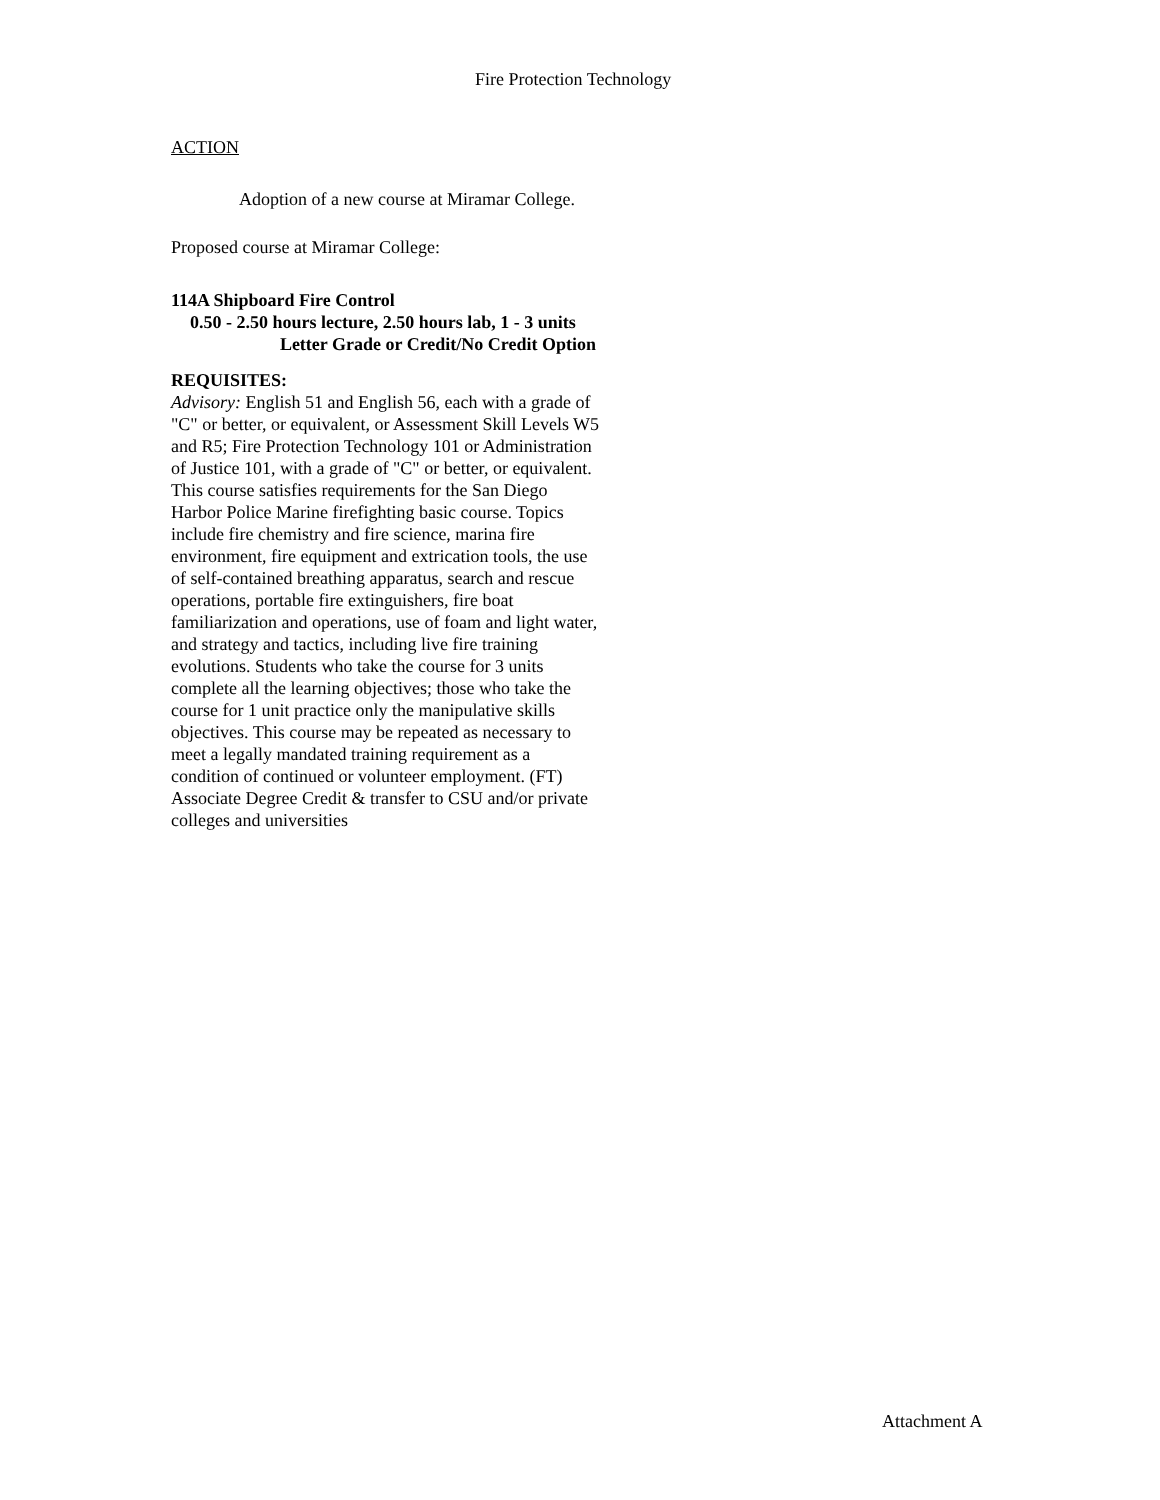Fire Protection Technology
ACTION
Adoption of a new course at Miramar College.
Proposed course at Miramar College:
114A Shipboard Fire Control
0.50 - 2.50 hours lecture, 2.50 hours lab, 1 - 3 units
Letter Grade or Credit/No Credit Option
REQUISITES:
Advisory: English 51 and English 56, each with a grade of "C" or better, or equivalent, or Assessment Skill Levels W5 and R5; Fire Protection Technology 101 or Administration of Justice 101, with a grade of "C" or better, or equivalent.
This course satisfies requirements for the San Diego Harbor Police Marine firefighting basic course. Topics include fire chemistry and fire science, marina fire environment, fire equipment and extrication tools, the use of self-contained breathing apparatus, search and rescue operations, portable fire extinguishers, fire boat familiarization and operations, use of foam and light water, and strategy and tactics, including live fire training evolutions. Students who take the course for 3 units complete all the learning objectives; those who take the course for 1 unit practice only the manipulative skills objectives. This course may be repeated as necessary to meet a legally mandated training requirement as a condition of continued or volunteer employment. (FT) Associate Degree Credit & transfer to CSU and/or private colleges and universities
Attachment A